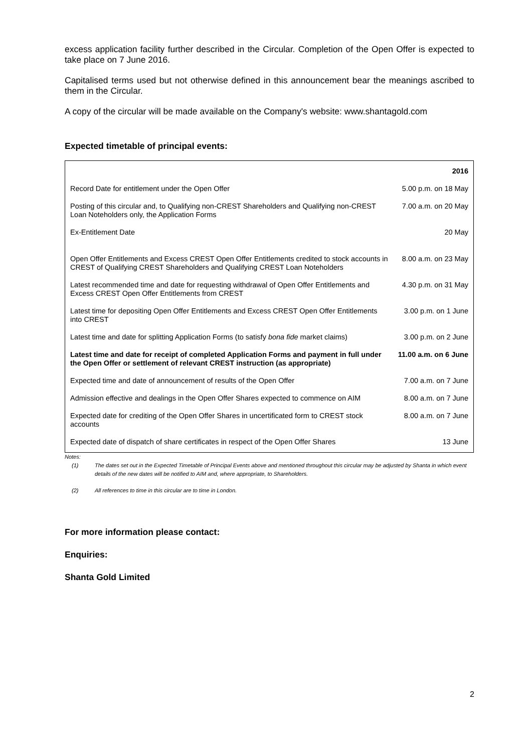excess application facility further described in the Circular. Completion of the Open Offer is expected to take place on 7 June 2016.
Capitalised terms used but not otherwise defined in this announcement bear the meanings ascribed to them in the Circular.
A copy of the circular will be made available on the Company's website: www.shantagold.com
Expected timetable of principal events:
| | 2016 |
| --- | --- |
| Record Date for entitlement under the Open Offer | 5.00 p.m. on 18 May |
| Posting of this circular and, to Qualifying non-CREST Shareholders and Qualifying non-CREST Loan Noteholders only, the Application Forms | 7.00 a.m. on 20 May |
| Ex-Entitlement Date | 20 May |
| Open Offer Entitlements and Excess CREST Open Offer Entitlements credited to stock accounts in CREST of Qualifying CREST Shareholders and Qualifying CREST Loan Noteholders | 8.00 a.m. on 23 May |
| Latest recommended time and date for requesting withdrawal of Open Offer Entitlements and Excess CREST Open Offer Entitlements from CREST | 4.30 p.m. on 31 May |
| Latest time for depositing Open Offer Entitlements and Excess CREST Open Offer Entitlements into CREST | 3.00 p.m. on 1 June |
| Latest time and date for splitting Application Forms (to satisfy bona fide market claims) | 3.00 p.m. on 2 June |
| Latest time and date for receipt of completed Application Forms and payment in full under the Open Offer or settlement of relevant CREST instruction (as appropriate) | 11.00 a.m. on 6 June |
| Expected time and date of announcement of results of the Open Offer | 7.00 a.m. on 7 June |
| Admission effective and dealings in the Open Offer Shares expected to commence on AIM | 8.00 a.m. on 7 June |
| Expected date for crediting of the Open Offer Shares in uncertificated form to CREST stock accounts | 8.00 a.m. on 7 June |
| Expected date of dispatch of share certificates in respect of the Open Offer Shares | 13 June |
Notes:
(1) The dates set out in the Expected Timetable of Principal Events above and mentioned throughout this circular may be adjusted by Shanta in which event details of the new dates will be notified to AIM and, where appropriate, to Shareholders.
(2) All references to time in this circular are to time in London.
For more information please contact:
Enquiries:
Shanta Gold Limited
2